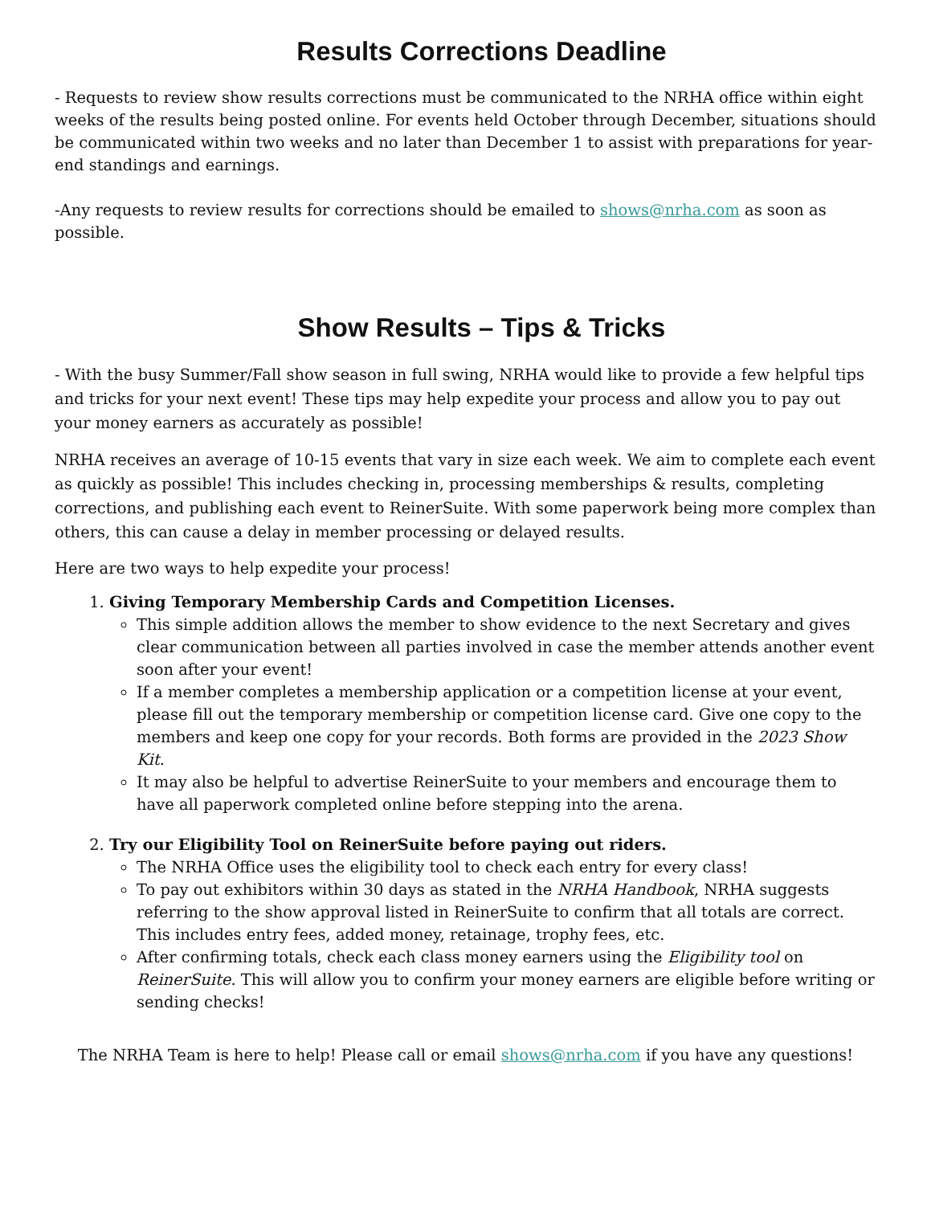Results Corrections Deadline
- Requests to review show results corrections must be communicated to the NRHA office within eight weeks of the results being posted online. For events held October through December, situations should be communicated within two weeks and no later than December 1 to assist with preparations for year-end standings and earnings.
-Any requests to review results for corrections should be emailed to shows@nrha.com as soon as possible.
Show Results – Tips & Tricks
- With the busy Summer/Fall show season in full swing, NRHA would like to provide a few helpful tips and tricks for your next event! These tips may help expedite your process and allow you to pay out your money earners as accurately as possible!
NRHA receives an average of 10-15 events that vary in size each week. We aim to complete each event as quickly as possible! This includes checking in, processing memberships & results, completing corrections, and publishing each event to ReinerSuite. With some paperwork being more complex than others, this can cause a delay in member processing or delayed results.
Here are two ways to help expedite your process!
1. Giving Temporary Membership Cards and Competition Licenses.
This simple addition allows the member to show evidence to the next Secretary and gives clear communication between all parties involved in case the member attends another event soon after your event!
If a member completes a membership application or a competition license at your event, please fill out the temporary membership or competition license card. Give one copy to the members and keep one copy for your records. Both forms are provided in the 2023 Show Kit.
It may also be helpful to advertise ReinerSuite to your members and encourage them to have all paperwork completed online before stepping into the arena.
2. Try our Eligibility Tool on ReinerSuite before paying out riders.
The NRHA Office uses the eligibility tool to check each entry for every class!
To pay out exhibitors within 30 days as stated in the NRHA Handbook, NRHA suggests referring to the show approval listed in ReinerSuite to confirm that all totals are correct. This includes entry fees, added money, retainage, trophy fees, etc.
After confirming totals, check each class money earners using the Eligibility tool on ReinerSuite. This will allow you to confirm your money earners are eligible before writing or sending checks!
The NRHA Team is here to help! Please call or email shows@nrha.com if you have any questions!